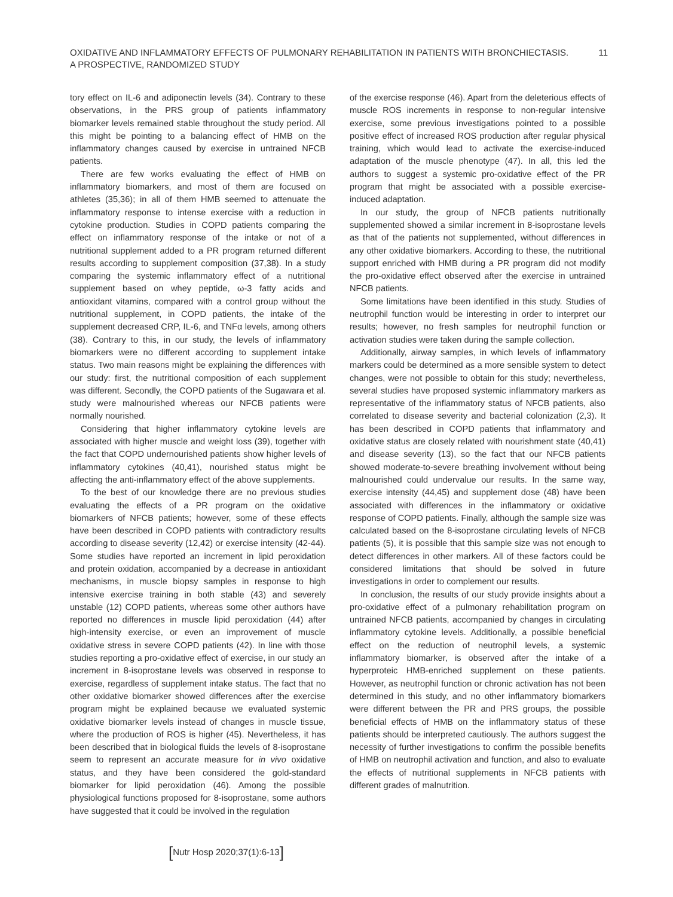OXIDATIVE AND INFLAMMATORY EFFECTS OF PULMONARY REHABILITATION IN PATIENTS WITH BRONCHIECTASIS.
A PROSPECTIVE, RANDOMIZED STUDY
11
tory effect on IL-6 and adiponectin levels (34). Contrary to these observations, in the PRS group of patients inflammatory biomarker levels remained stable throughout the study period. All this might be pointing to a balancing effect of HMB on the inflammatory changes caused by exercise in untrained NFCB patients.
There are few works evaluating the effect of HMB on inflammatory biomarkers, and most of them are focused on athletes (35,36); in all of them HMB seemed to attenuate the inflammatory response to intense exercise with a reduction in cytokine production. Studies in COPD patients comparing the effect on inflammatory response of the intake or not of a nutritional supplement added to a PR program returned different results according to supplement composition (37,38). In a study comparing the systemic inflammatory effect of a nutritional supplement based on whey peptide, ω-3 fatty acids and antioxidant vitamins, compared with a control group without the nutritional supplement, in COPD patients, the intake of the supplement decreased CRP, IL-6, and TNFα levels, among others (38). Contrary to this, in our study, the levels of inflammatory biomarkers were no different according to supplement intake status. Two main reasons might be explaining the differences with our study: first, the nutritional composition of each supplement was different. Secondly, the COPD patients of the Sugawara et al. study were malnourished whereas our NFCB patients were normally nourished.
Considering that higher inflammatory cytokine levels are associated with higher muscle and weight loss (39), together with the fact that COPD undernourished patients show higher levels of inflammatory cytokines (40,41), nourished status might be affecting the anti-inflammatory effect of the above supplements.
To the best of our knowledge there are no previous studies evaluating the effects of a PR program on the oxidative biomarkers of NFCB patients; however, some of these effects have been described in COPD patients with contradictory results according to disease severity (12,42) or exercise intensity (42-44). Some studies have reported an increment in lipid peroxidation and protein oxidation, accompanied by a decrease in antioxidant mechanisms, in muscle biopsy samples in response to high intensive exercise training in both stable (43) and severely unstable (12) COPD patients, whereas some other authors have reported no differences in muscle lipid peroxidation (44) after high-intensity exercise, or even an improvement of muscle oxidative stress in severe COPD patients (42). In line with those studies reporting a pro-oxidative effect of exercise, in our study an increment in 8-isoprostane levels was observed in response to exercise, regardless of supplement intake status. The fact that no other oxidative biomarker showed differences after the exercise program might be explained because we evaluated systemic oxidative biomarker levels instead of changes in muscle tissue, where the production of ROS is higher (45). Nevertheless, it has been described that in biological fluids the levels of 8-isoprostane seem to represent an accurate measure for in vivo oxidative status, and they have been considered the gold-standard biomarker for lipid peroxidation (46). Among the possible physiological functions proposed for 8-isoprostane, some authors have suggested that it could be involved in the regulation
of the exercise response (46). Apart from the deleterious effects of muscle ROS increments in response to non-regular intensive exercise, some previous investigations pointed to a possible positive effect of increased ROS production after regular physical training, which would lead to activate the exercise-induced adaptation of the muscle phenotype (47). In all, this led the authors to suggest a systemic pro-oxidative effect of the PR program that might be associated with a possible exercise-induced adaptation.
In our study, the group of NFCB patients nutritionally supplemented showed a similar increment in 8-isoprostane levels as that of the patients not supplemented, without differences in any other oxidative biomarkers. According to these, the nutritional support enriched with HMB during a PR program did not modify the pro-oxidative effect observed after the exercise in untrained NFCB patients.
Some limitations have been identified in this study. Studies of neutrophil function would be interesting in order to interpret our results; however, no fresh samples for neutrophil function or activation studies were taken during the sample collection.
Additionally, airway samples, in which levels of inflammatory markers could be determined as a more sensible system to detect changes, were not possible to obtain for this study; nevertheless, several studies have proposed systemic inflammatory markers as representative of the inflammatory status of NFCB patients, also correlated to disease severity and bacterial colonization (2,3). It has been described in COPD patients that inflammatory and oxidative status are closely related with nourishment state (40,41) and disease severity (13), so the fact that our NFCB patients showed moderate-to-severe breathing involvement without being malnourished could undervalue our results. In the same way, exercise intensity (44,45) and supplement dose (48) have been associated with differences in the inflammatory or oxidative response of COPD patients. Finally, although the sample size was calculated based on the 8-isoprostane circulating levels of NFCB patients (5), it is possible that this sample size was not enough to detect differences in other markers. All of these factors could be considered limitations that should be solved in future investigations in order to complement our results.
In conclusion, the results of our study provide insights about a pro-oxidative effect of a pulmonary rehabilitation program on untrained NFCB patients, accompanied by changes in circulating inflammatory cytokine levels. Additionally, a possible beneficial effect on the reduction of neutrophil levels, a systemic inflammatory biomarker, is observed after the intake of a hyperproteic HMB-enriched supplement on these patients. However, as neutrophil function or chronic activation has not been determined in this study, and no other inflammatory biomarkers were different between the PR and PRS groups, the possible beneficial effects of HMB on the inflammatory status of these patients should be interpreted cautiously. The authors suggest the necessity of further investigations to confirm the possible benefits of HMB on neutrophil activation and function, and also to evaluate the effects of nutritional supplements in NFCB patients with different grades of malnutrition.
[Nutr Hosp 2020;37(1):6-13]